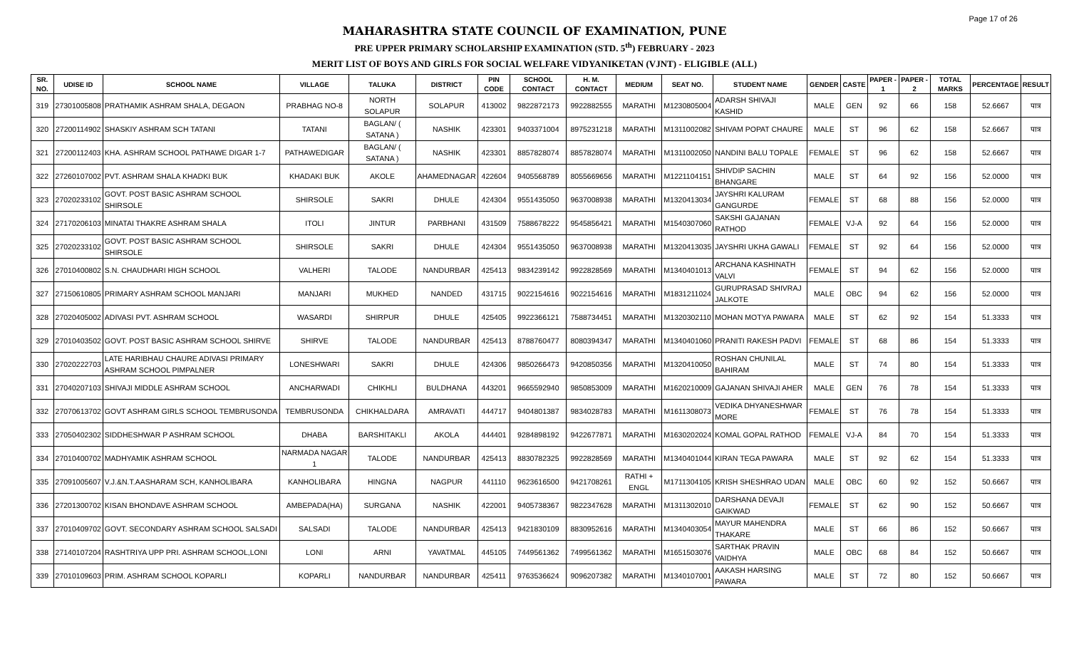Page 17 of 26
MAHARASHTRA STATE COUNCIL OF EXAMINATION, PUNE
PRE UPPER PRIMARY SCHOLARSHIP EXAMINATION (STD. 5<sup>th</sup>) FEBRUARY - 2023
MERIT LIST OF BOYS AND GIRLS FOR SOCIAL WELFARE VIDYANIKETAN (VJNT) - ELIGIBLE (ALL)
| SR. NO. | UDISE ID | SCHOOL NAME | VILLAGE | TALUKA | DISTRICT | PIN CODE | SCHOOL CONTACT | H. M. CONTACT | MEDIUM | SEAT NO. | STUDENT NAME | GENDER | CASTE | PAPER - 1 | PAPER - 2 | TOTAL MARKS | PERCENTAGE | RESULT |
| --- | --- | --- | --- | --- | --- | --- | --- | --- | --- | --- | --- | --- | --- | --- | --- | --- | --- | --- |
| 319 | 27301005808 | PRATHAMIK ASHRAM SHALA, DEGAON | PRABHAG NO-8 | NORTH SOLAPUR | SOLAPUR | 413002 | 9822872173 | 9922882555 | MARATHI | M1230805004 | ADARSH SHIVAJI KASHID | MALE | GEN | 92 | 66 | 158 | 52.6667 | पात्र |
| 320 | 27200114902 | SHASKIY ASHRAM SCH TATANI | TATANI | BAGLAN/ ( SATANA ) | NASHIK | 423301 | 9403371004 | 8975231218 | MARATHI | M1311002082 | SHIVAM POPAT CHAURE | MALE | ST | 96 | 62 | 158 | 52.6667 | पात्र |
| 321 | 27200112403 | KHA. ASHRAM SCHOOL PATHAWE DIGAR 1-7 | PATHAWEDIGAR | BAGLAN/ ( SATANA ) | NASHIK | 423301 | 8857828074 | 8857828074 | MARATHI | M1311002050 | NANDINI BALU TOPALE | FEMALE | ST | 96 | 62 | 158 | 52.6667 | पात्र |
| 322 | 27260107002 | PVT. ASHRAM SHALA KHADKI BUK | KHADAKI BUK | AKOLE | AHAMEDNAGAR | 422604 | 9405568789 | 8055669656 | MARATHI | M1221104151 | SHIVDIP SACHIN BHANGARE | MALE | ST | 64 | 92 | 156 | 52.0000 | पात्र |
| 323 | 27020233102 | GOVT. POST BASIC ASHRAM SCHOOL SHIRSOLE | SHIRSOLE | SAKRI | DHULE | 424304 | 9551435050 | 9637008938 | MARATHI | M1320413034 | JAYSHRI KALURAM GANGURDE | FEMALE | ST | 68 | 88 | 156 | 52.0000 | पात्र |
| 324 | 27170206103 | MINATAI THAKRE ASHRAM SHALA | ITOLI | JINTUR | PARBHANI | 431509 | 7588678222 | 9545856421 | MARATHI | M1540307060 | SAKSHI GAJANAN RATHOD | FEMALE | VJ-A | 92 | 64 | 156 | 52.0000 | पात्र |
| 325 | 27020233102 | GOVT. POST BASIC ASHRAM SCHOOL SHIRSOLE | SHIRSOLE | SAKRI | DHULE | 424304 | 9551435050 | 9637008938 | MARATHI | M1320413035 | JAYSHRI UKHA GAWALI | FEMALE | ST | 92 | 64 | 156 | 52.0000 | पात्र |
| 326 | 27010400802 | S.N. CHAUDHARI HIGH SCHOOL | VALHERI | TALODE | NANDURBAR | 425413 | 9834239142 | 9922828569 | MARATHI | M1340401013 | ARCHANA KASHINATH VALVI | FEMALE | ST | 94 | 62 | 156 | 52.0000 | पात्र |
| 327 | 27150610805 | PRIMARY ASHRAM SCHOOL MANJARI | MANJARI | MUKHED | NANDED | 431715 | 9022154616 | 9022154616 | MARATHI | M1831211024 | GURUPRASAD SHIVRAJ JALKOTE | MALE | OBC | 94 | 62 | 156 | 52.0000 | पात्र |
| 328 | 27020405002 | ADIVASI PVT. ASHRAM SCHOOL | WASARDI | SHIRPUR | DHULE | 425405 | 9922366121 | 7588734451 | MARATHI | M1320302110 | MOHAN MOTYA PAWARA | MALE | ST | 62 | 92 | 154 | 51.3333 | पात्र |
| 329 | 27010403502 | GOVT. POST BASIC ASHRAM SCHOOL SHIRVE | SHIRVE | TALODE | NANDURBAR | 425413 | 8788760477 | 8080394347 | MARATHI | M1340401060 | PRANITI RAKESH PADVI | FEMALE | ST | 68 | 86 | 154 | 51.3333 | पात्र |
| 330 | 27020222703 | LATE HARIBHAU CHAURE ADIVASI PRIMARY ASHRAM SCHOOL PIMPALNER | LONESHWARI | SAKRI | DHULE | 424306 | 9850266473 | 9420850356 | MARATHI | M1320410050 | ROSHAN CHUNILAL BAHIRAM | MALE | ST | 74 | 80 | 154 | 51.3333 | पात्र |
| 331 | 27040207103 | SHIVAJI MIDDLE ASHRAM SCHOOL | ANCHARWADI | CHIKHLI | BULDHANA | 443201 | 9665592940 | 9850853009 | MARATHI | M1620210009 | GAJANAN SHIVAJI AHER | MALE | GEN | 76 | 78 | 154 | 51.3333 | पात्र |
| 332 | 27070613702 | GOVT ASHRAM GIRLS SCHOOL TEMBRUSONDA | TEMBRUSONDA | CHIKHALDARA | AMRAVATI | 444717 | 9404801387 | 9834028783 | MARATHI | M1611308073 | VEDIKA DHYANESHWAR MORE | FEMALE | ST | 76 | 78 | 154 | 51.3333 | पात्र |
| 333 | 27050402302 | SIDDHESHWAR P ASHRAM SCHOOL | DHABA | BARSHITAKLI | AKOLA | 444401 | 9284898192 | 9422677871 | MARATHI | M1630202024 | KOMAL GOPAL RATHOD | FEMALE | VJ-A | 84 | 70 | 154 | 51.3333 | पात्र |
| 334 | 27010400702 | MADHYAMIK ASHRAM SCHOOL | NARMADA NAGAR 1 | TALODE | NANDURBAR | 425413 | 8830782325 | 9922828569 | MARATHI | M1340401044 | KIRAN TEGA PAWARA | MALE | ST | 92 | 62 | 154 | 51.3333 | पात्र |
| 335 | 27091005607 | V.J.&N.T.AASHARAM SCH, KANHOLIBARA | KANHOLIBARA | HINGNA | NAGPUR | 441110 | 9623616500 | 9421708261 | RATHI + ENGL | M1711304105 | KRISH SHESHRAO UDAN | MALE | OBC | 60 | 92 | 152 | 50.6667 | पात्र |
| 336 | 27201300702 | KISAN BHONDAVE ASHRAM SCHOOL | AMBEPADA(HA) | SURGANA | NASHIK | 422001 | 9405738367 | 9822347628 | MARATHI | M1311302010 | DARSHANA DEVAJI GAIKWAD | FEMALE | ST | 62 | 90 | 152 | 50.6667 | पात्र |
| 337 | 27010409702 | GOVT. SECONDARY ASHRAM SCHOOL SALSADI | SALSADI | TALODE | NANDURBAR | 425413 | 9421830109 | 8830952616 | MARATHI | M1340403054 | MAYUR MAHENDRA THAKARE | MALE | ST | 66 | 86 | 152 | 50.6667 | पात्र |
| 338 | 27140107204 | RASHTRIYA UPP PRI. ASHRAM SCHOOL,LONI | LONI | ARNI | YAVATMAL | 445105 | 7449561362 | 7499561362 | MARATHI | M1651503076 | SARTHAK PRAVIN VAIDHYA | MALE | OBC | 68 | 84 | 152 | 50.6667 | पात्र |
| 339 | 27010109603 | PRIM. ASHRAM SCHOOL KOPARLI | KOPARLI | NANDURBAR | NANDURBAR | 425411 | 9763536624 | 9096207382 | MARATHI | M1340107001 | AAKASH HARSING PAWARA | MALE | ST | 72 | 80 | 152 | 50.6667 | पात्र |